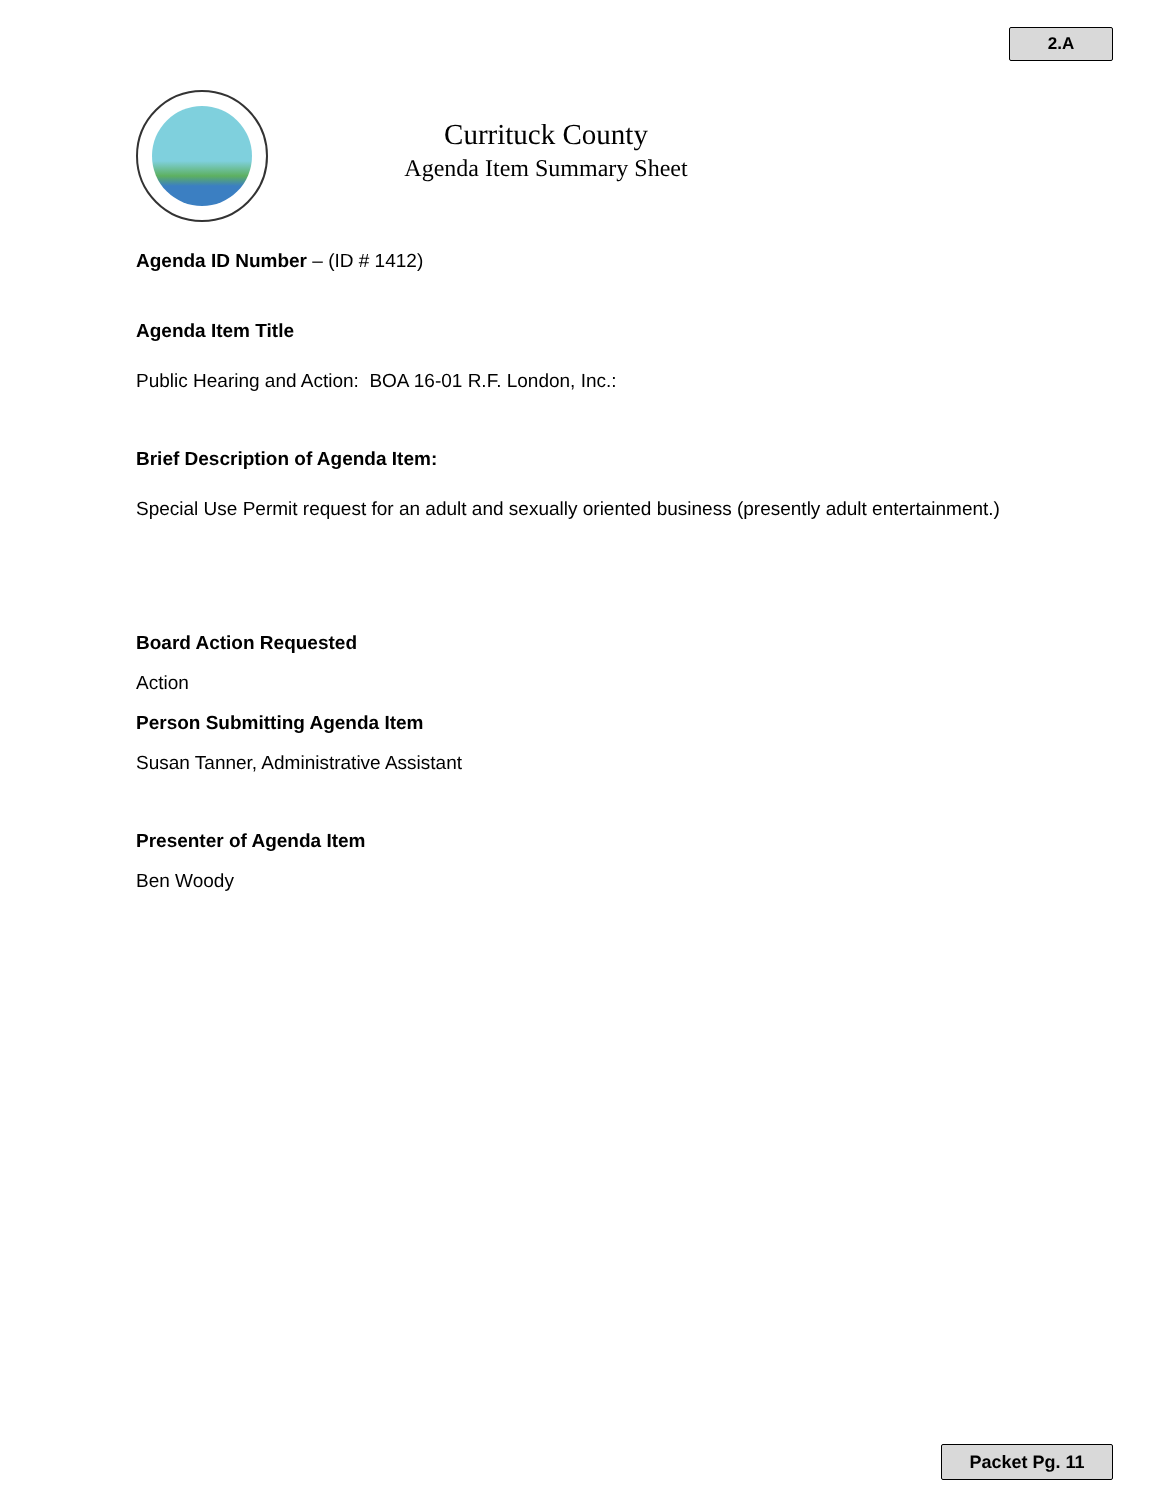2.A
Currituck County
Agenda Item Summary Sheet
Agenda ID Number – (ID # 1412)
Agenda Item Title
Public Hearing and Action: BOA 16-01 R.F. London, Inc.:
Brief Description of Agenda Item:
Special Use Permit request for an adult and sexually oriented business (presently adult entertainment.)
Board Action Requested
Action
Person Submitting Agenda Item
Susan Tanner, Administrative Assistant
Presenter of Agenda Item
Ben Woody
Packet Pg. 11